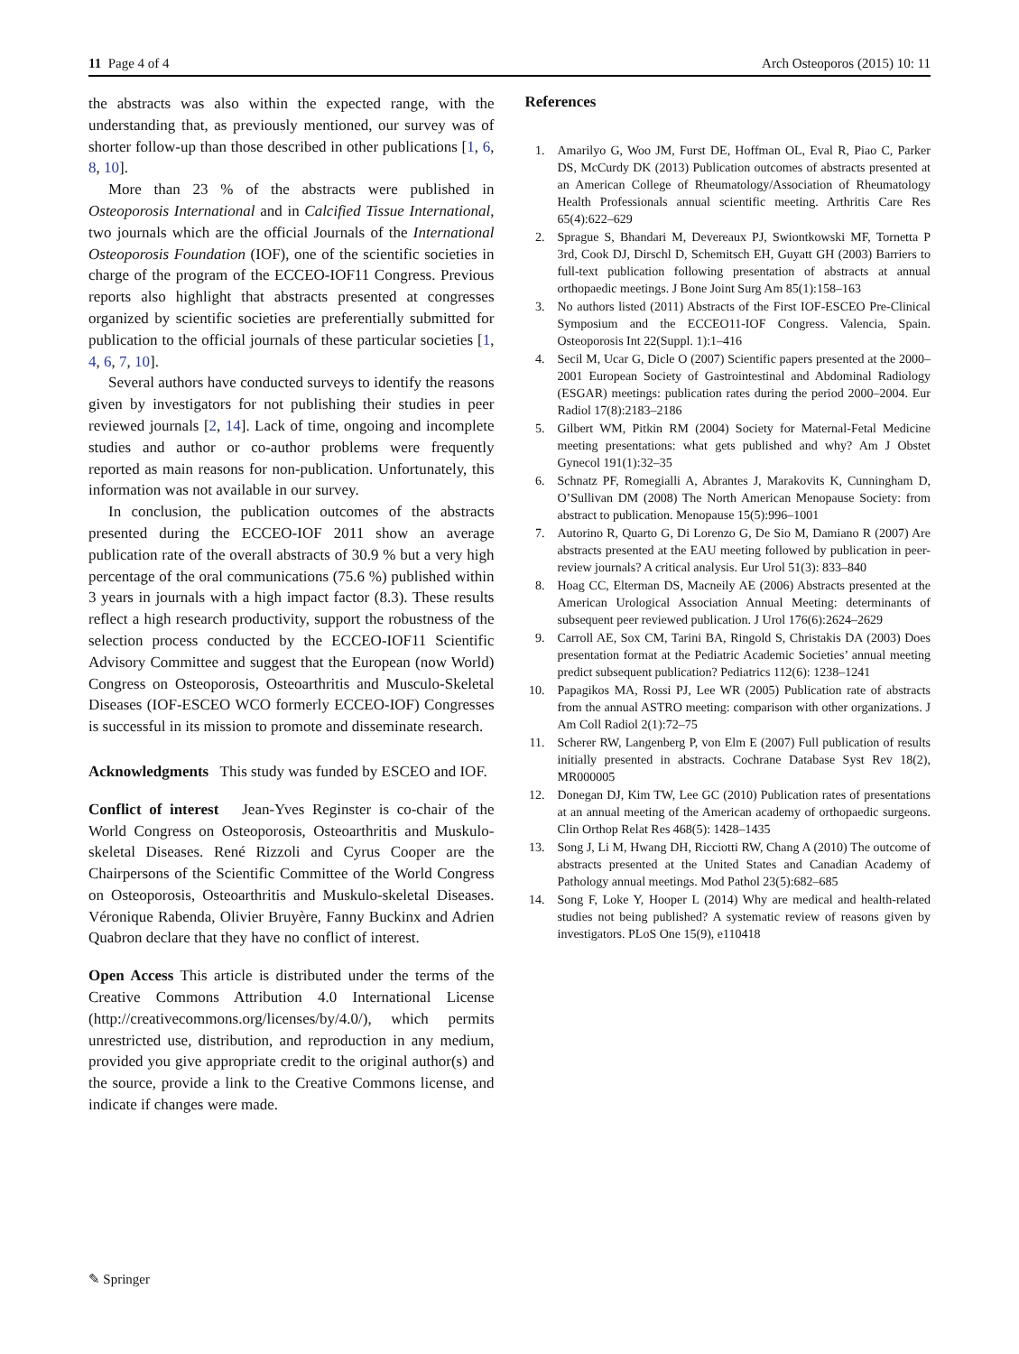11 Page 4 of 4 Arch Osteoporos (2015) 10: 11
the abstracts was also within the expected range, with the understanding that, as previously mentioned, our survey was of shorter follow-up than those described in other publications [1, 6, 8, 10].
More than 23 % of the abstracts were published in Osteoporosis International and in Calcified Tissue International, two journals which are the official Journals of the International Osteoporosis Foundation (IOF), one of the scientific societies in charge of the program of the ECCEO-IOF11 Congress. Previous reports also highlight that abstracts presented at congresses organized by scientific societies are preferentially submitted for publication to the official journals of these particular societies [1, 4, 6, 7, 10].
Several authors have conducted surveys to identify the reasons given by investigators for not publishing their studies in peer reviewed journals [2, 14]. Lack of time, ongoing and incomplete studies and author or co-author problems were frequently reported as main reasons for non-publication. Unfortunately, this information was not available in our survey.
In conclusion, the publication outcomes of the abstracts presented during the ECCEO-IOF 2011 show an average publication rate of the overall abstracts of 30.9 % but a very high percentage of the oral communications (75.6 %) published within 3 years in journals with a high impact factor (8.3). These results reflect a high research productivity, support the robustness of the selection process conducted by the ECCEO-IOF11 Scientific Advisory Committee and suggest that the European (now World) Congress on Osteoporosis, Osteoarthritis and Musculo-Skeletal Diseases (IOF-ESCEO WCO formerly ECCEO-IOF) Congresses is successful in its mission to promote and disseminate research.
Acknowledgments This study was funded by ESCEO and IOF.
Conflict of interest Jean-Yves Reginster is co-chair of the World Congress on Osteoporosis, Osteoarthritis and Muskulo-skeletal Diseases. René Rizzoli and Cyrus Cooper are the Chairpersons of the Scientific Committee of the World Congress on Osteoporosis, Osteoarthritis and Muskulo-skeletal Diseases. Véronique Rabenda, Olivier Bruyère, Fanny Buckinx and Adrien Quabron declare that they have no conflict of interest.
Open Access This article is distributed under the terms of the Creative Commons Attribution 4.0 International License (http://creativecommons.org/licenses/by/4.0/), which permits unrestricted use, distribution, and reproduction in any medium, provided you give appropriate credit to the original author(s) and the source, provide a link to the Creative Commons license, and indicate if changes were made.
References
1. Amarilyo G, Woo JM, Furst DE, Hoffman OL, Eval R, Piao C, Parker DS, McCurdy DK (2013) Publication outcomes of abstracts presented at an American College of Rheumatology/Association of Rheumatology Health Professionals annual scientific meeting. Arthritis Care Res 65(4):622–629
2. Sprague S, Bhandari M, Devereaux PJ, Swiontkowski MF, Tornetta P 3rd, Cook DJ, Dirschl D, Schemitsch EH, Guyatt GH (2003) Barriers to full-text publication following presentation of abstracts at annual orthopaedic meetings. J Bone Joint Surg Am 85(1):158–163
3. No authors listed (2011) Abstracts of the First IOF-ESCEO Pre-Clinical Symposium and the ECCEO11-IOF Congress. Valencia, Spain. Osteoporosis Int 22(Suppl. 1):1–416
4. Secil M, Ucar G, Dicle O (2007) Scientific papers presented at the 2000–2001 European Society of Gastrointestinal and Abdominal Radiology (ESGAR) meetings: publication rates during the period 2000–2004. Eur Radiol 17(8):2183–2186
5. Gilbert WM, Pitkin RM (2004) Society for Maternal-Fetal Medicine meeting presentations: what gets published and why? Am J Obstet Gynecol 191(1):32–35
6. Schnatz PF, Romegialli A, Abrantes J, Marakovits K, Cunningham D, O’Sullivan DM (2008) The North American Menopause Society: from abstract to publication. Menopause 15(5):996–1001
7. Autorino R, Quarto G, Di Lorenzo G, De Sio M, Damiano R (2007) Are abstracts presented at the EAU meeting followed by publication in peer-review journals? A critical analysis. Eur Urol 51(3): 833–840
8. Hoag CC, Elterman DS, Macneily AE (2006) Abstracts presented at the American Urological Association Annual Meeting: determinants of subsequent peer reviewed publication. J Urol 176(6):2624–2629
9. Carroll AE, Sox CM, Tarini BA, Ringold S, Christakis DA (2003) Does presentation format at the Pediatric Academic Societies’ annual meeting predict subsequent publication? Pediatrics 112(6): 1238–1241
10. Papagikos MA, Rossi PJ, Lee WR (2005) Publication rate of abstracts from the annual ASTRO meeting: comparison with other organizations. J Am Coll Radiol 2(1):72–75
11. Scherer RW, Langenberg P, von Elm E (2007) Full publication of results initially presented in abstracts. Cochrane Database Syst Rev 18(2), MR000005
12. Donegan DJ, Kim TW, Lee GC (2010) Publication rates of presentations at an annual meeting of the American academy of orthopaedic surgeons. Clin Orthop Relat Res 468(5): 1428–1435
13. Song J, Li M, Hwang DH, Ricciotti RW, Chang A (2010) The outcome of abstracts presented at the United States and Canadian Academy of Pathology annual meetings. Mod Pathol 23(5):682–685
14. Song F, Loke Y, Hooper L (2014) Why are medical and health-related studies not being published? A systematic review of reasons given by investigators. PLoS One 15(9), e110418
✎ Springer